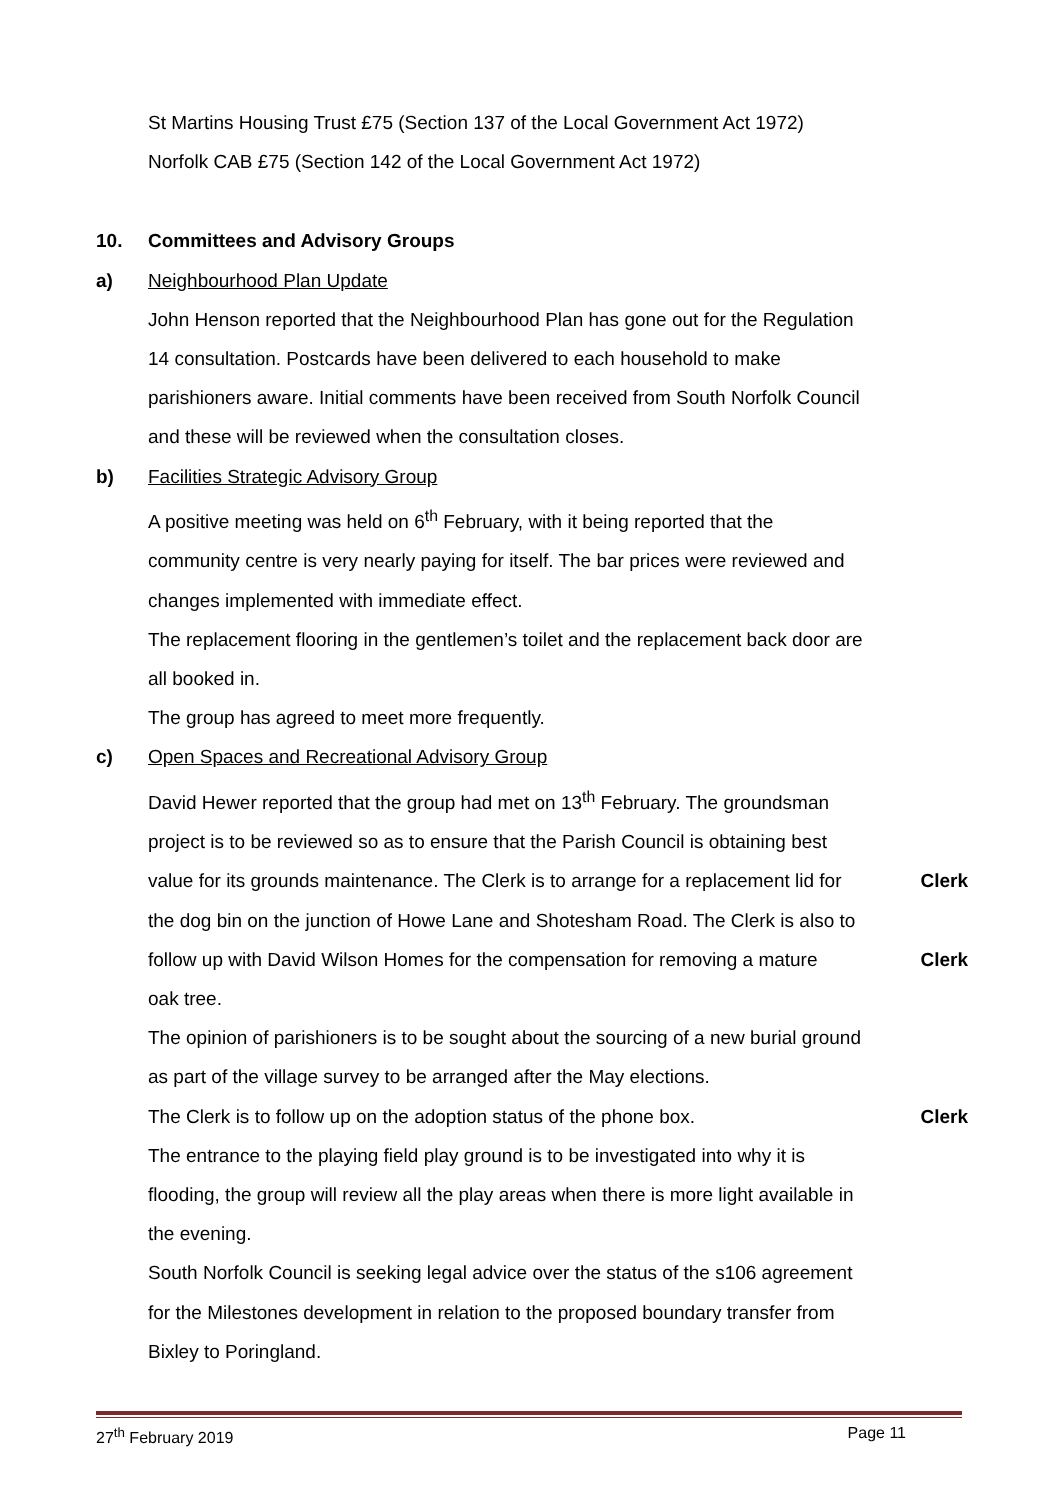St Martins Housing Trust £75 (Section 137 of the Local Government Act 1972)
Norfolk CAB £75 (Section 142 of the Local Government Act 1972)
10. Committees and Advisory Groups
a) Neighbourhood Plan Update
John Henson reported that the Neighbourhood Plan has gone out for the Regulation 14 consultation. Postcards have been delivered to each household to make parishioners aware. Initial comments have been received from South Norfolk Council and these will be reviewed when the consultation closes.
b) Facilities Strategic Advisory Group
A positive meeting was held on 6<sup>th</sup> February, with it being reported that the community centre is very nearly paying for itself. The bar prices were reviewed and changes implemented with immediate effect.
The replacement flooring in the gentlemen’s toilet and the replacement back door are all booked in.
The group has agreed to meet more frequently.
c) Open Spaces and Recreational Advisory Group
David Hewer reported that the group had met on 13<sup>th</sup> February. The groundsman project is to be reviewed so as to ensure that the Parish Council is obtaining best
value for its grounds maintenance. The Clerk is to arrange for a replacement lid for
Clerk
the dog bin on the junction of Howe Lane and Shotesham Road. The Clerk is also to
follow up with David Wilson Homes for the compensation for removing a mature
Clerk
oak tree.
The opinion of parishioners is to be sought about the sourcing of a new burial ground as part of the village survey to be arranged after the May elections.
The Clerk is to follow up on the adoption status of the phone box.
Clerk
The entrance to the playing field play ground is to be investigated into why it is flooding, the group will review all the play areas when there is more light available in the evening.
South Norfolk Council is seeking legal advice over the status of the s106 agreement for the Milestones development in relation to the proposed boundary transfer from Bixley to Poringland.
27<sup>th</sup> February 2019 Page 11